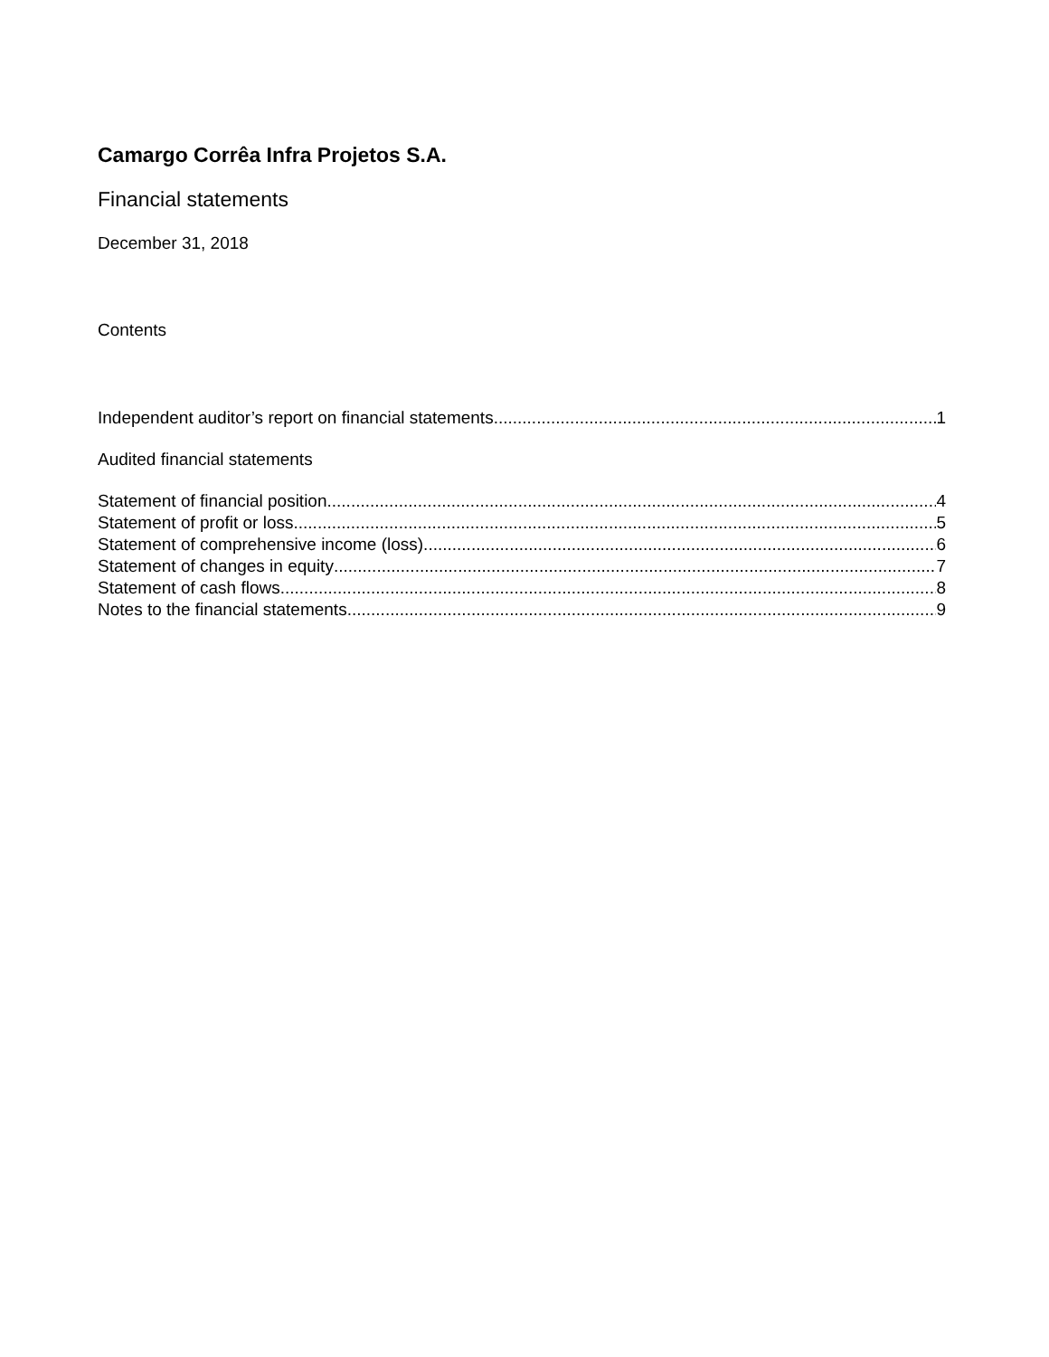Camargo Corrêa Infra Projetos S.A.
Financial statements
December 31, 2018
Contents
Independent auditor’s report on financial statements 1
Audited financial statements
Statement of financial position 4
Statement of profit or loss 5
Statement of comprehensive income (loss) 6
Statement of changes in equity 7
Statement of cash flows 8
Notes to the financial statements 9